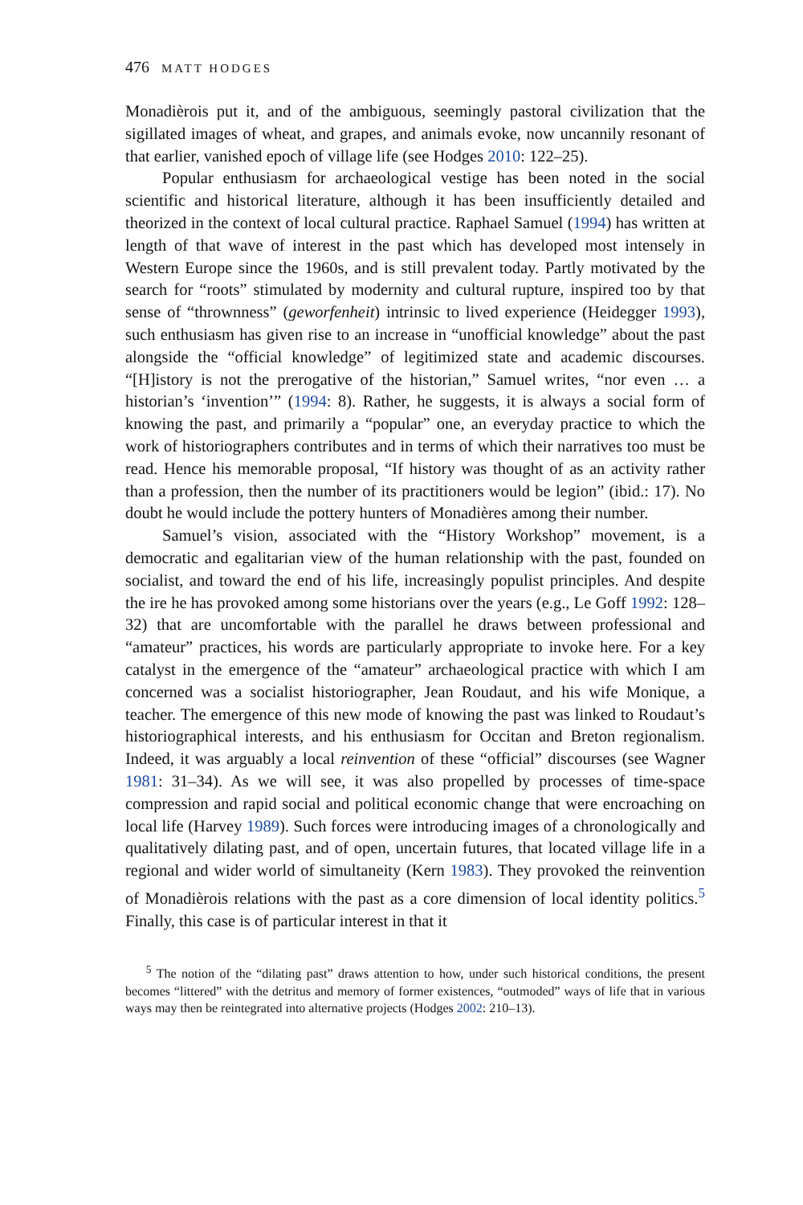476 MATT HODGES
Monadièrois put it, and of the ambiguous, seemingly pastoral civilization that the sigillated images of wheat, and grapes, and animals evoke, now uncannily resonant of that earlier, vanished epoch of village life (see Hodges 2010: 122–25).
Popular enthusiasm for archaeological vestige has been noted in the social scientific and historical literature, although it has been insufficiently detailed and theorized in the context of local cultural practice. Raphael Samuel (1994) has written at length of that wave of interest in the past which has developed most intensely in Western Europe since the 1960s, and is still prevalent today. Partly motivated by the search for “roots” stimulated by modernity and cultural rupture, inspired too by that sense of “thrownness” (geworfenheit) intrinsic to lived experience (Heidegger 1993), such enthusiasm has given rise to an increase in “unofficial knowledge” about the past alongside the “official knowledge” of legitimized state and academic discourses. “[H]istory is not the prerogative of the historian,” Samuel writes, “nor even … a historian’s ‘invention’” (1994: 8). Rather, he suggests, it is always a social form of knowing the past, and primarily a “popular” one, an everyday practice to which the work of historiographers contributes and in terms of which their narratives too must be read. Hence his memorable proposal, “If history was thought of as an activity rather than a profession, then the number of its practitioners would be legion” (ibid.: 17). No doubt he would include the pottery hunters of Monadières among their number.
Samuel’s vision, associated with the “History Workshop” movement, is a democratic and egalitarian view of the human relationship with the past, founded on socialist, and toward the end of his life, increasingly populist principles. And despite the ire he has provoked among some historians over the years (e.g., Le Goff 1992: 128–32) that are uncomfortable with the parallel he draws between professional and “amateur” practices, his words are particularly appropriate to invoke here. For a key catalyst in the emergence of the “amateur” archaeological practice with which I am concerned was a socialist historiographer, Jean Roudaut, and his wife Monique, a teacher. The emergence of this new mode of knowing the past was linked to Roudaut’s historiographical interests, and his enthusiasm for Occitan and Breton regionalism. Indeed, it was arguably a local reinvention of these “official” discourses (see Wagner 1981: 31–34). As we will see, it was also propelled by processes of time-space compression and rapid social and political economic change that were encroaching on local life (Harvey 1989). Such forces were introducing images of a chronologically and qualitatively dilating past, and of open, uncertain futures, that located village life in a regional and wider world of simultaneity (Kern 1983). They provoked the reinvention of Monadièrois relations with the past as a core dimension of local identity politics.<sup>5</sup> Finally, this case is of particular interest in that it
<sup>5</sup> The notion of the “dilating past” draws attention to how, under such historical conditions, the present becomes “littered” with the detritus and memory of former existences, “outmoded” ways of life that in various ways may then be reintegrated into alternative projects (Hodges 2002: 210–13).